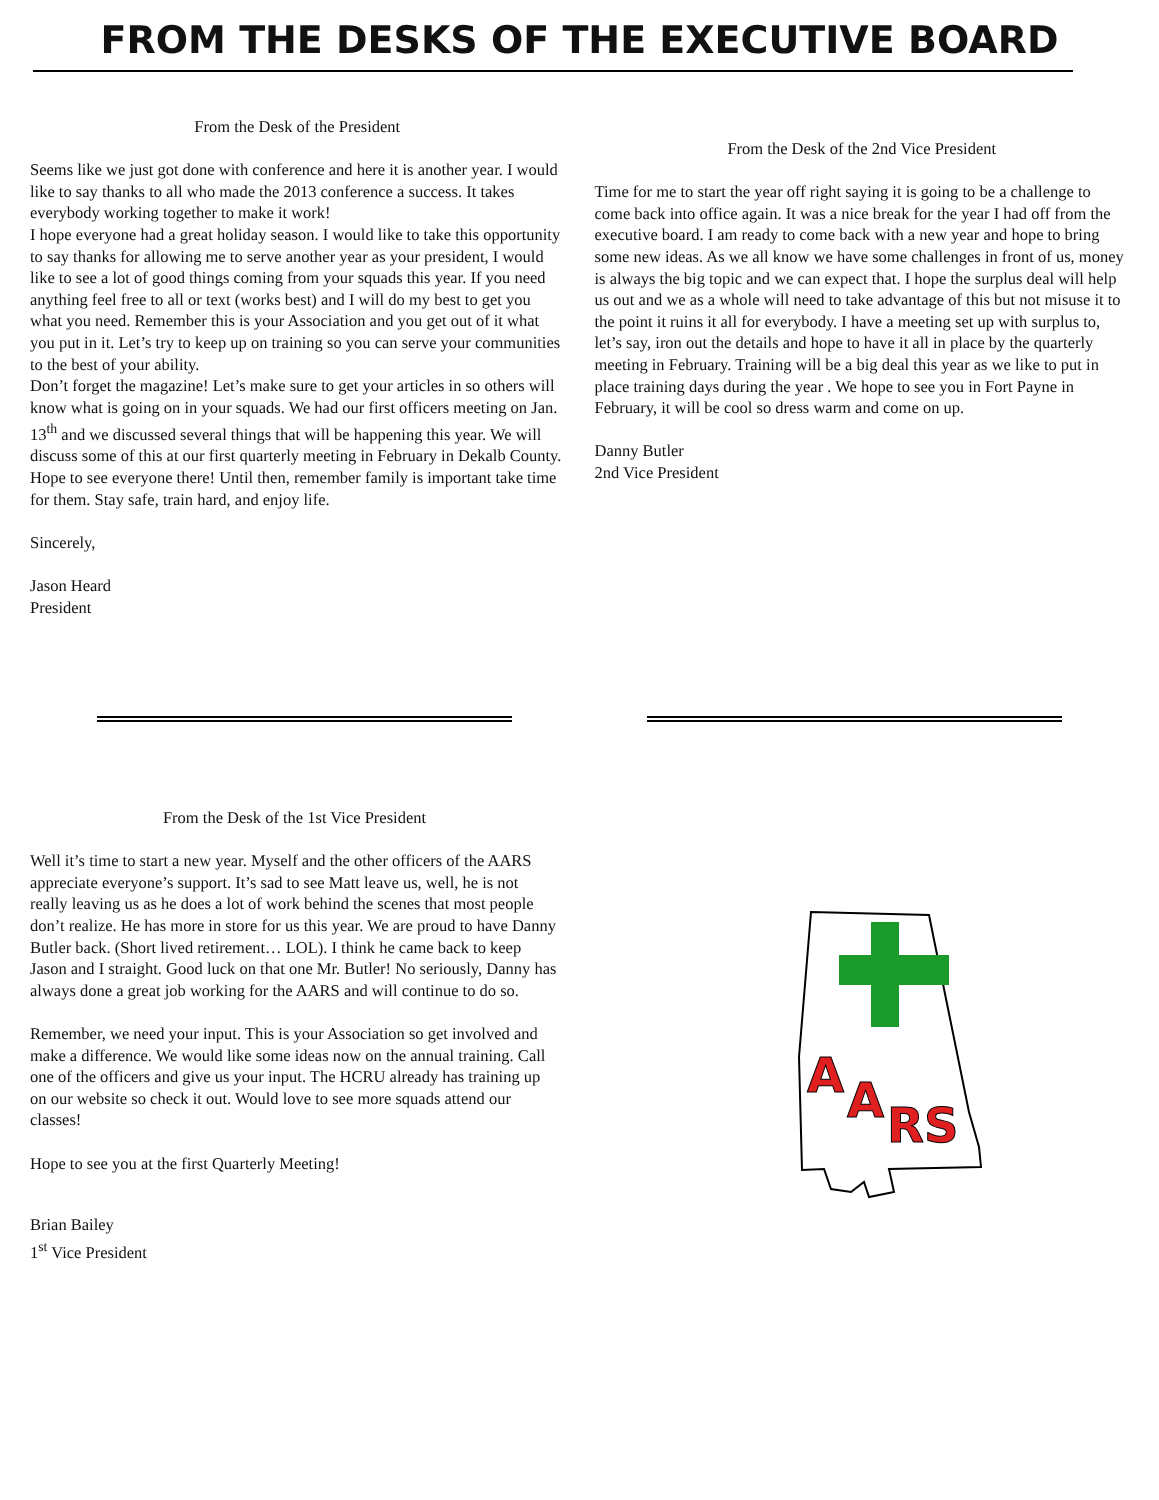FROM THE DESKS OF THE EXECUTIVE BOARD
From the Desk of the President
Seems like we just got done with conference and here it is another year. I would like to say thanks to all who made the 2013 conference a success. It takes everybody working together to make it work!
I hope everyone had a great holiday season. I would like to take this opportunity to say thanks for allowing me to serve another year as your president, I would like to see a lot of good things coming from your squads this year. If you need anything feel free to all or text (works best) and I will do my best to get you what you need. Remember this is your Association and you get out of it what you put in it. Let’s try to keep up on training so you can serve your communities to the best of your ability.
Don’t forget the magazine! Let’s make sure to get your articles in so others will know what is going on in your squads. We had our first officers meeting on Jan. 13<sup>th</sup> and we discussed several things that will be happening this year. We will discuss some of this at our first quarterly meeting in February in Dekalb County. Hope to see everyone there! Until then, remember family is important take time for them. Stay safe, train hard, and enjoy life.
Sincerely,
Jason Heard
President
From the Desk of the 2nd Vice President
Time for me to start the year off right saying it is going to be a challenge to come back into office again. It was a nice break for the year I had off from the executive board. I am ready to come back with a new year and hope to bring some new ideas. As we all know we have some challenges in front of us, money is always the big topic and we can expect that. I hope the surplus deal will help us out and we as a whole will need to take advantage of this but not misuse it to the point it ruins it all for everybody. I have a meeting set up with surplus to, let’s say, iron out the details and hope to have it all in place by the quarterly meeting in February. Training will be a big deal this year as we like to put in place training days during the year . We hope to see you in Fort Payne in February, it will be cool so dress warm and come on up.
Danny Butler
2nd Vice President
From the Desk of the 1st Vice President
Well it’s time to start a new year. Myself and the other officers of the AARS appreciate everyone’s support. It’s sad to see Matt leave us, well, he is not really leaving us as he does a lot of work behind the scenes that most people don’t realize. He has more in store for us this year. We are proud to have Danny Butler back. (Short lived retirement… LOL). I think he came back to keep Jason and I straight. Good luck on that one Mr. Butler! No seriously, Danny has always done a great job working for the AARS and will continue to do so.
Remember, we need your input. This is your Association so get involved and make a difference. We would like some ideas now on the annual training. Call one of the officers and give us your input. The HCRU already has training up on our website so check it out. Would love to see more squads attend our classes!
Hope to see you at the first Quarterly Meeting!
Brian Bailey
1<sup>st</sup> Vice President
A
A
RS